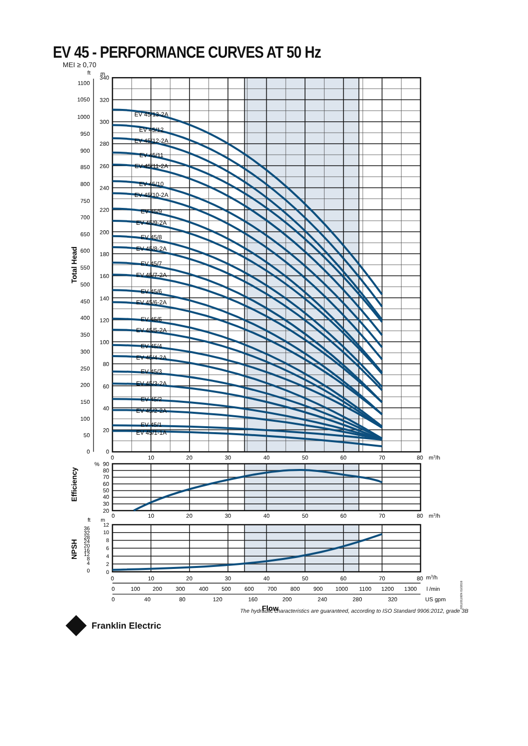EV 45 - PERFORMANCE CURVES AT 50 Hz
MEI ≥ 0,70
EV 45/13-2A
EV 45/12
EV 45/12-2A
EV 45/11
EV 45/11-2A
EV 45/10
EV 45/10-2A
EV 45/9
EV 45/9-2A
EV 45/8
EV 45/8-2A
EV 45/7
EV 45/7-2A
EV 45/6
EV 45/6-2A
EV 45/5
EV 45/5-2A
EV 45/4
EV 45/4-2A
EV 45/3
EV 45/3-2A
EV 45/2
EV 45/2-2A
EV 45/1
EV 45/1-1A
ft
m
340
320
300
280
260
240
220
200
180
160
140
120
100
80
60
40
20
0
1100
1050
1000
950
900
850
800
750
700
650
600
550
500
450
400
350
300
250
200
150
100
50
0
Total Head
0
10
20
30
40
50
60
70
80
m3/h
%
90
80
70
60
50
40
30
20
Efficiency
0
10
20
30
40
50
60
70
80
m3/h
ft
m
12
10
8
6
4
2
0
36
32
28
24
20
16
12
8
4
0
NPSH
0
10
20
30
40
50
60
70
80
m3/h
0
100
200
300
400
500
600
700
800
900
1000
1100
1200
1300
l /min
0
40
80
120
160
200
240
280
320
US gpm
Flow
0012012IEN 02/2018
Franklin Electric
The hydraulic characteristics are guaranteed, according to ISO Standard 9906:2012, grade 3B